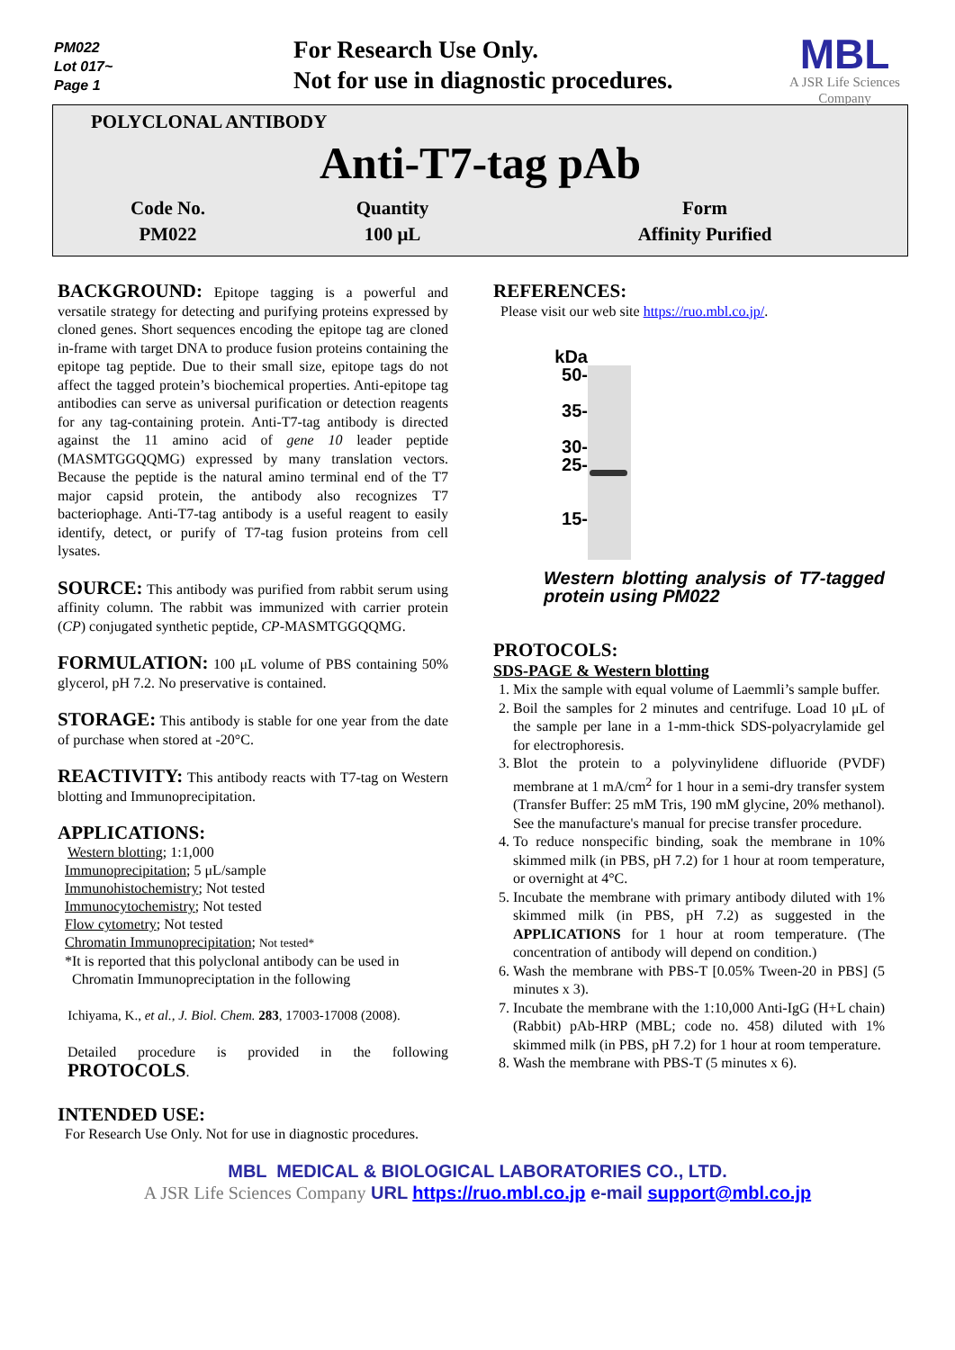PM022
Lot 017~
Page 1
For Research Use Only.
Not for use in diagnostic procedures.
MBL
A JSR Life Sciences Company
POLYCLONAL ANTIBODY
Anti-T7-tag pAb
| Code No. | Quantity | Form |
| --- | --- | --- |
| PM022 | 100 μL | Affinity Purified |
BACKGROUND: Epitope tagging is a powerful and versatile strategy for detecting and purifying proteins expressed by cloned genes. Short sequences encoding the epitope tag are cloned in-frame with target DNA to produce fusion proteins containing the epitope tag peptide. Due to their small size, epitope tags do not affect the tagged protein’s biochemical properties. Anti-epitope tag antibodies can serve as universal purification or detection reagents for any tag-containing protein. Anti-T7-tag antibody is directed against the 11 amino acid of gene 10 leader peptide (MASMTGGQQMG) expressed by many translation vectors. Because the peptide is the natural amino terminal end of the T7 major capsid protein, the antibody also recognizes T7 bacteriophage. Anti-T7-tag antibody is a useful reagent to easily identify, detect, or purify of T7-tag fusion proteins from cell lysates.
SOURCE: This antibody was purified from rabbit serum using affinity column. The rabbit was immunized with carrier protein (CP) conjugated synthetic peptide, CP-MASMTGGQQMG.
FORMULATION: 100 μL volume of PBS containing 50% glycerol, pH 7.2. No preservative is contained.
STORAGE: This antibody is stable for one year from the date of purchase when stored at -20°C.
REACTIVITY: This antibody reacts with T7-tag on Western blotting and Immunoprecipitation.
APPLICATIONS:
Western blotting; 1:1,000
Immunoprecipitation; 5 μL/sample
Immunohistochemistry; Not tested
Immunocytochemistry; Not tested
Flow cytometry; Not tested
Chromatin Immunoprecipitation; Not tested*
*It is reported that this polyclonal antibody can be used in
Chromatin Immunopreciptation in the following
Ichiyama, K., et al., J. Biol. Chem. 283, 17003-17008 (2008).
Detailed procedure is provided in the following PROTOCOLS.
REFERENCES:
Please visit our web site https://ruo.mbl.co.jp/.
kDa
50-
35-
30-
25-
15-
Western blotting analysis of T7-tagged protein using PM022
PROTOCOLS:
SDS-PAGE & Western blotting
1. Mix the sample with equal volume of Laemmli’s sample buffer.
2. Boil the samples for 2 minutes and centrifuge. Load 10 μL of the sample per lane in a 1-mm-thick SDS-polyacrylamide gel for electrophoresis.
3. Blot the protein to a polyvinylidene difluoride (PVDF) membrane at 1 mA/cm<sup>2</sup> for 1 hour in a semi-dry transfer system (Transfer Buffer: 25 mM Tris, 190 mM glycine, 20% methanol). See the manufacture's manual for precise transfer procedure.
4. To reduce nonspecific binding, soak the membrane in 10% skimmed milk (in PBS, pH 7.2) for 1 hour at room temperature, or overnight at 4°C.
5. Incubate the membrane with primary antibody diluted with 1% skimmed milk (in PBS, pH 7.2) as suggested in the APPLICATIONS for 1 hour at room temperature. (The concentration of antibody will depend on condition.)
6. Wash the membrane with PBS-T [0.05% Tween-20 in PBS] (5 minutes x 3).
7. Incubate the membrane with the 1:10,000 Anti-IgG (H+L chain) (Rabbit) pAb-HRP (MBL; code no. 458) diluted with 1% skimmed milk (in PBS, pH 7.2) for 1 hour at room temperature.
8. Wash the membrane with PBS-T (5 minutes x 6).
INTENDED USE:
For Research Use Only. Not for use in diagnostic procedures.
MBL MEDICAL & BIOLOGICAL LABORATORIES CO., LTD.
A JSR Life Sciences Company URL https://ruo.mbl.co.jp e-mail support@mbl.co.jp